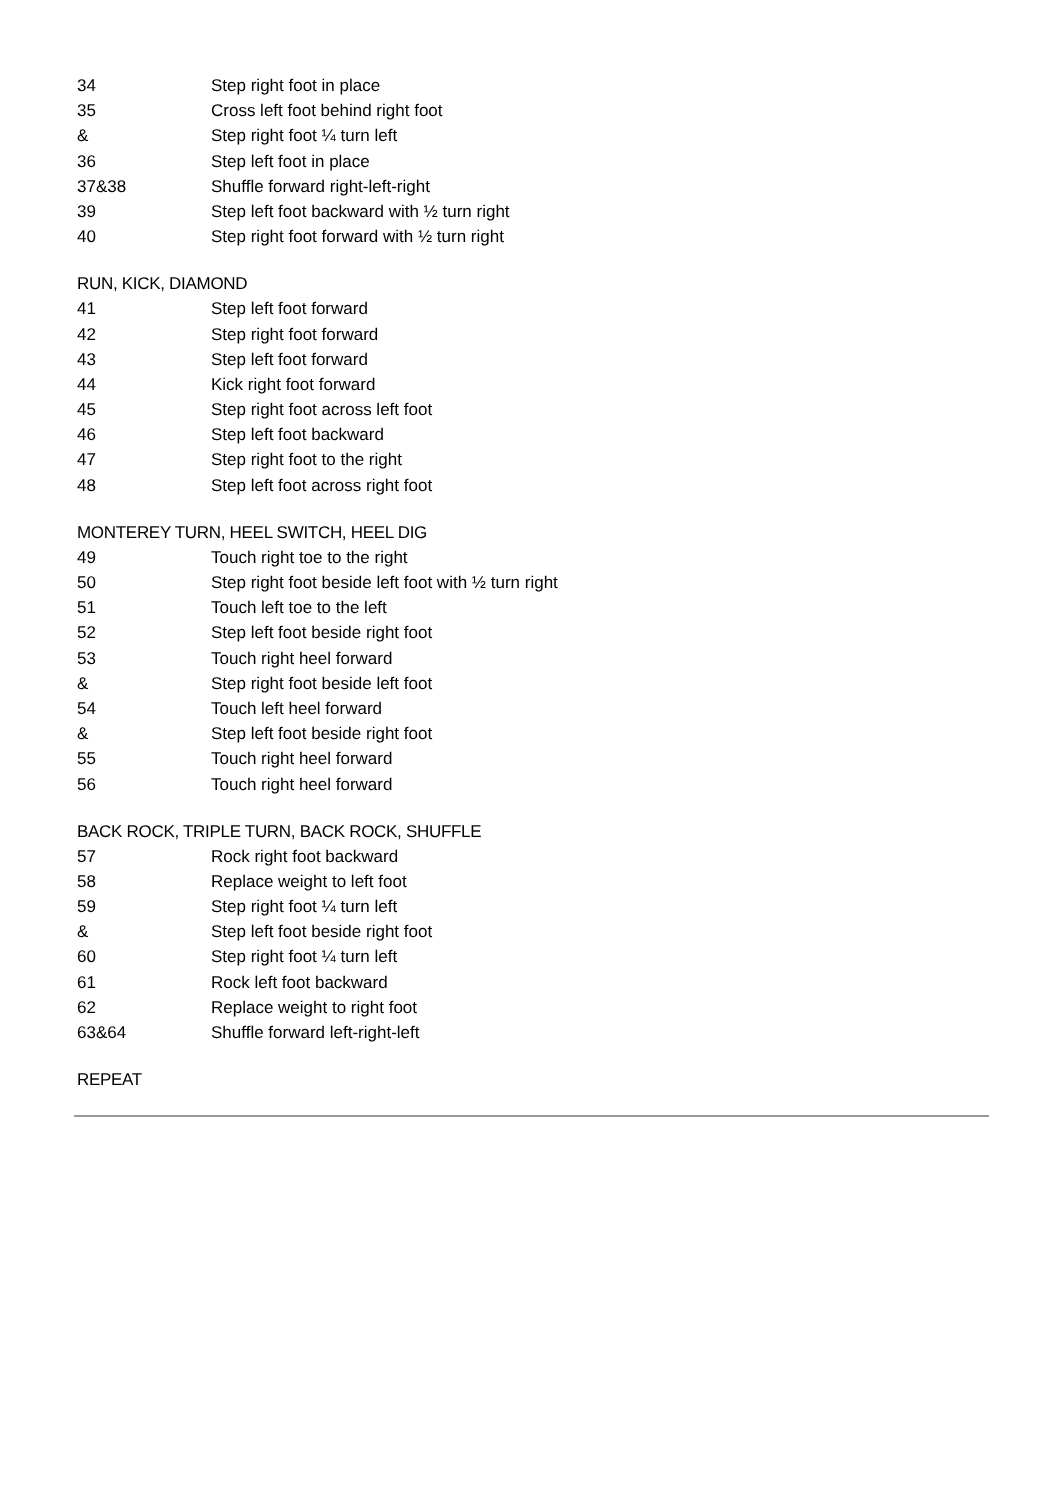| 34 | Step right foot in place |
| 35 | Cross left foot behind right foot |
| & | Step right foot ¼ turn left |
| 36 | Step left foot in place |
| 37&38 | Shuffle forward right-left-right |
| 39 | Step left foot backward with ½ turn right |
| 40 | Step right foot forward with ½ turn right |
RUN, KICK, DIAMOND
| 41 | Step left foot forward |
| 42 | Step right foot forward |
| 43 | Step left foot forward |
| 44 | Kick right foot forward |
| 45 | Step right foot across left foot |
| 46 | Step left foot backward |
| 47 | Step right foot to the right |
| 48 | Step left foot across right foot |
MONTEREY TURN, HEEL SWITCH, HEEL DIG
| 49 | Touch right toe to the right |
| 50 | Step right foot beside left foot with ½ turn right |
| 51 | Touch left toe to the left |
| 52 | Step left foot beside right foot |
| 53 | Touch right heel forward |
| & | Step right foot beside left foot |
| 54 | Touch left heel forward |
| & | Step left foot beside right foot |
| 55 | Touch right heel forward |
| 56 | Touch right heel forward |
BACK ROCK, TRIPLE TURN, BACK ROCK, SHUFFLE
| 57 | Rock right foot backward |
| 58 | Replace weight to left foot |
| 59 | Step right foot ¼ turn left |
| & | Step left foot beside right foot |
| 60 | Step right foot ¼ turn left |
| 61 | Rock left foot backward |
| 62 | Replace weight to right foot |
| 63&64 | Shuffle forward left-right-left |
REPEAT